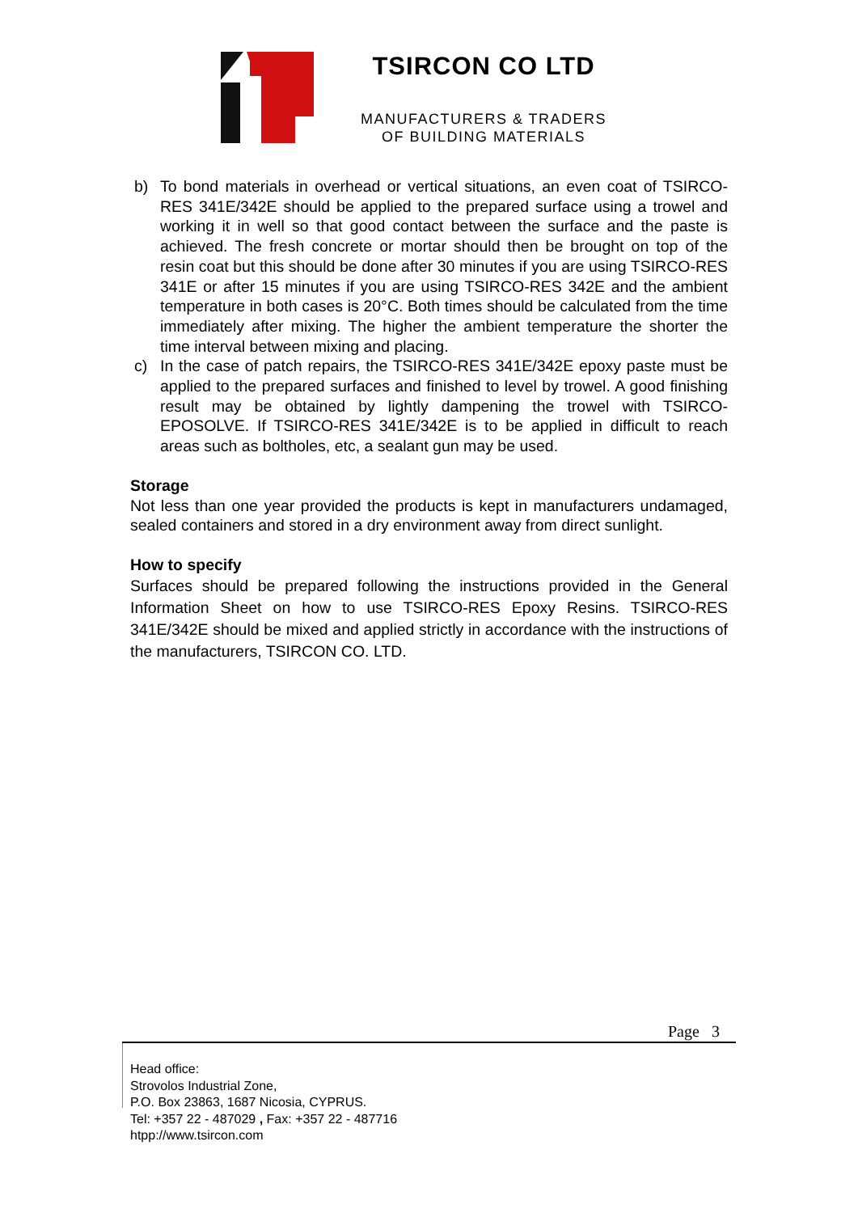TSIRCON CO LTD
MANUFACTURERS & TRADERS
OF BUILDING MATERIALS
b) To bond materials in overhead or vertical situations, an even coat of TSIRCO-RES 341E/342E should be applied to the prepared surface using a trowel and working it in well so that good contact between the surface and the paste is achieved. The fresh concrete or mortar should then be brought on top of the resin coat but this should be done after 30 minutes if you are using TSIRCO-RES 341E or after 15 minutes if you are using TSIRCO-RES 342E and the ambient temperature in both cases is 20°C. Both times should be calculated from the time immediately after mixing. The higher the ambient temperature the shorter the time interval between mixing and placing.
c) In the case of patch repairs, the TSIRCO-RES 341E/342E epoxy paste must be applied to the prepared surfaces and finished to level by trowel. A good finishing result may be obtained by lightly dampening the trowel with TSIRCO-EPOSOLVE. If TSIRCO-RES 341E/342E is to be applied in difficult to reach areas such as boltholes, etc, a sealant gun may be used.
Storage
Not less than one year provided the products is kept in manufacturers undamaged, sealed containers and stored in a dry environment away from direct sunlight.
How to specify
Surfaces should be prepared following the instructions provided in the General Information Sheet on how to use TSIRCO-RES Epoxy Resins. TSIRCO-RES 341E/342E should be mixed and applied strictly in accordance with the instructions of the manufacturers, TSIRCON CO. LTD.
Page 3
Head office:
Strovolos Industrial Zone,
P.O. Box 23863, 1687 Nicosia, CYPRUS.
Tel: +357 22 - 487029 , Fax: +357 22 - 487716
htpp://www.tsircon.com